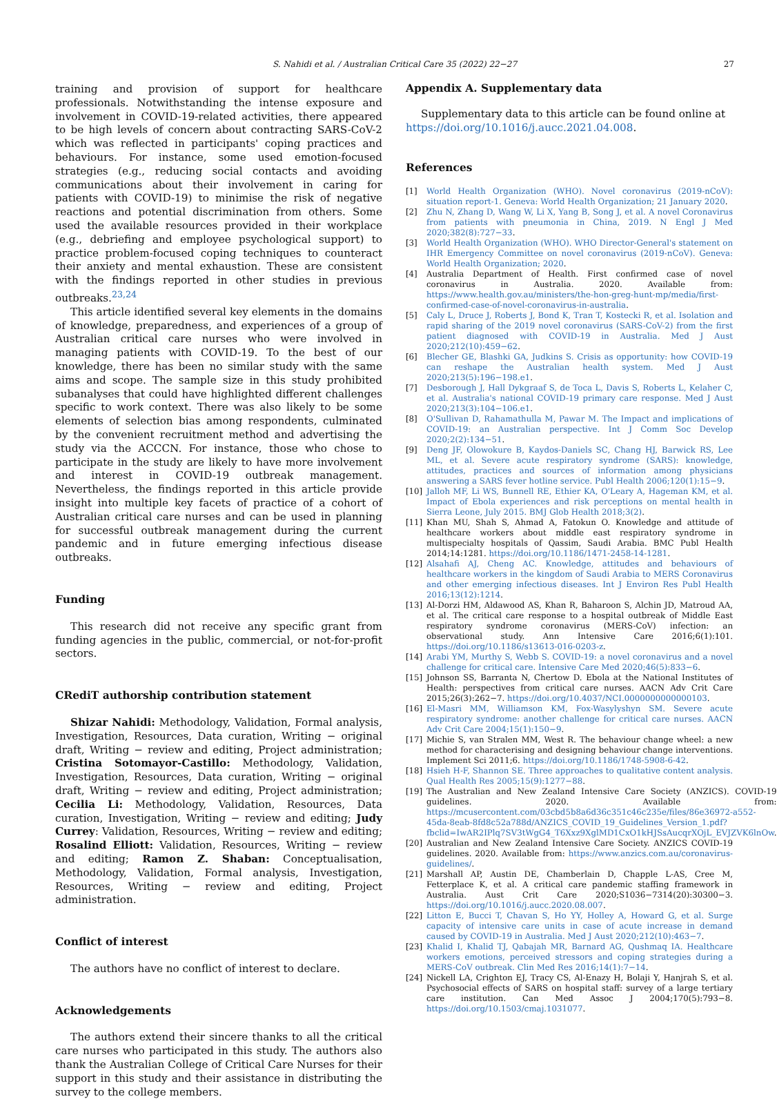S. Nahidi et al. / Australian Critical Care 35 (2022) 22−27 27
training and provision of support for healthcare professionals. Notwithstanding the intense exposure and involvement in COVID-19-related activities, there appeared to be high levels of concern about contracting SARS-CoV-2 which was reflected in participants' coping practices and behaviours. For instance, some used emotion-focused strategies (e.g., reducing social contacts and avoiding communications about their involvement in caring for patients with COVID-19) to minimise the risk of negative reactions and potential discrimination from others. Some used the available resources provided in their workplace (e.g., debriefing and employee psychological support) to practice problem-focused coping techniques to counteract their anxiety and mental exhaustion. These are consistent with the findings reported in other studies in previous outbreaks.<sup>23,24</sup>
This article identified several key elements in the domains of knowledge, preparedness, and experiences of a group of Australian critical care nurses who were involved in managing patients with COVID-19. To the best of our knowledge, there has been no similar study with the same aims and scope. The sample size in this study prohibited subanalyses that could have highlighted different challenges specific to work context. There was also likely to be some elements of selection bias among respondents, culminated by the convenient recruitment method and advertising the study via the ACCCN. For instance, those who chose to participate in the study are likely to have more involvement and interest in COVID-19 outbreak management. Nevertheless, the findings reported in this article provide insight into multiple key facets of practice of a cohort of Australian critical care nurses and can be used in planning for successful outbreak management during the current pandemic and in future emerging infectious disease outbreaks.
Funding
This research did not receive any specific grant from funding agencies in the public, commercial, or not-for-profit sectors.
CRediT authorship contribution statement
Shizar Nahidi: Methodology, Validation, Formal analysis, Investigation, Resources, Data curation, Writing − original draft, Writing − review and editing, Project administration; Cristina Sotomayor-Castillo: Methodology, Validation, Investigation, Resources, Data curation, Writing − original draft, Writing − review and editing, Project administration; Cecilia Li: Methodology, Validation, Resources, Data curation, Investigation, Writing − review and editing; Judy Currey: Validation, Resources, Writing − review and editing; Rosalind Elliott: Validation, Resources, Writing − review and editing; Ramon Z. Shaban: Conceptualisation, Methodology, Validation, Formal analysis, Investigation, Resources, Writing − review and editing, Project administration.
Conflict of interest
The authors have no conflict of interest to declare.
Acknowledgements
The authors extend their sincere thanks to all the critical care nurses who participated in this study. The authors also thank the Australian College of Critical Care Nurses for their support in this study and their assistance in distributing the survey to the college members.
Appendix A. Supplementary data
Supplementary data to this article can be found online at https://doi.org/10.1016/j.aucc.2021.04.008.
References
[1] World Health Organization (WHO). Novel coronavirus (2019-nCoV): situation report-1. Geneva: World Health Organization; 21 January 2020.
[2] Zhu N, Zhang D, Wang W, Li X, Yang B, Song J, et al. A novel Coronavirus from patients with pneumonia in China, 2019. N Engl J Med 2020;382(8):727−33.
[3] World Health Organization (WHO). WHO Director-General's statement on IHR Emergency Committee on novel coronavirus (2019-nCoV). Geneva: World Health Organization; 2020.
[4] Australia Department of Health. First confirmed case of novel coronavirus in Australia. 2020. Available from: https://www.health.gov.au/ministers/the-hon-greg-hunt-mp/media/first-confirmed-case-of-novel-coronavirus-in-australia.
[5] Caly L, Druce J, Roberts J, Bond K, Tran T, Kostecki R, et al. Isolation and rapid sharing of the 2019 novel coronavirus (SARS-CoV-2) from the first patient diagnosed with COVID-19 in Australia. Med J Aust 2020;212(10):459−62.
[6] Blecher GE, Blashki GA, Judkins S. Crisis as opportunity: how COVID-19 can reshape the Australian health system. Med J Aust 2020;213(5):196−198.e1.
[7] Desborough J, Hall Dykgraaf S, de Toca L, Davis S, Roberts L, Kelaher C, et al. Australia's national COVID-19 primary care response. Med J Aust 2020;213(3):104−106.e1.
[8] O'Sullivan D, Rahamathulla M, Pawar M. The Impact and implications of COVID-19: an Australian perspective. Int J Comm Soc Develop 2020;2(2):134−51.
[9] Deng JF, Olowokure B, Kaydos-Daniels SC, Chang HJ, Barwick RS, Lee ML, et al. Severe acute respiratory syndrome (SARS): knowledge, attitudes, practices and sources of information among physicians answering a SARS fever hotline service. Publ Health 2006;120(1):15−9.
[10] Jalloh MF, Li WS, Bunnell RE, Ethier KA, O'Leary A, Hageman KM, et al. Impact of Ebola experiences and risk perceptions on mental health in Sierra Leone, July 2015. BMJ Glob Health 2018;3(2).
[11] Khan MU, Shah S, Ahmad A, Fatokun O. Knowledge and attitude of healthcare workers about middle east respiratory syndrome in multispecialty hospitals of Qassim, Saudi Arabia. BMC Publ Health 2014;14:1281. https://doi.org/10.1186/1471-2458-14-1281.
[12] Alsahafi AJ, Cheng AC. Knowledge, attitudes and behaviours of healthcare workers in the kingdom of Saudi Arabia to MERS Coronavirus and other emerging infectious diseases. Int J Environ Res Publ Health 2016;13(12):1214.
[13] Al-Dorzi HM, Aldawood AS, Khan R, Baharoon S, Alchin JD, Matroud AA, et al. The critical care response to a hospital outbreak of Middle East respiratory syndrome coronavirus (MERS-CoV) infection: an observational study. Ann Intensive Care 2016;6(1):101. https://doi.org/10.1186/s13613-016-0203-z.
[14] Arabi YM, Murthy S, Webb S. COVID-19: a novel coronavirus and a novel challenge for critical care. Intensive Care Med 2020;46(5):833−6.
[15] Johnson SS, Barranta N, Chertow D. Ebola at the National Institutes of Health: perspectives from critical care nurses. AACN Adv Crit Care 2015;26(3):262−7. https://doi.org/10.4037/NCI.0000000000000103.
[16] El-Masri MM, Williamson KM, Fox-Wasylyshyn SM. Severe acute respiratory syndrome: another challenge for critical care nurses. AACN Adv Crit Care 2004;15(1):150−9.
[17] Michie S, van Stralen MM, West R. The behaviour change wheel: a new method for characterising and designing behaviour change interventions. Implement Sci 2011;6. https://doi.org/10.1186/1748-5908-6-42.
[18] Hsieh H-F, Shannon SE. Three approaches to qualitative content analysis. Qual Health Res 2005;15(9):1277−88.
[19] The Australian and New Zealand Intensive Care Society (ANZICS). COVID-19 guidelines. 2020. Available from: https://mcusercontent.com/03cbd5b8a6d36c351c46c235e/files/86e36972-a552-45da-8eab-8fd8c52a788d/ANZICS_COVID_19_Guidelines_Version_1.pdf?fbclid=IwAR2IPlq7SV3tWgG4_T6Xxz9XglMD1CxO1kHJSsAucqrXOjL_EVJZVK6lnOw.
[20] Australian and New Zealand Intensive Care Society. ANZICS COVID-19 guidelines. 2020. Available from: https://www.anzics.com.au/coronavirus-guidelines/.
[21] Marshall AP, Austin DE, Chamberlain D, Chapple L-AS, Cree M, Fetterplace K, et al. A critical care pandemic staffing framework in Australia. Aust Crit Care 2020;S1036−7314(20):30300−3. https://doi.org/10.1016/j.aucc.2020.08.007.
[22] Litton E, Bucci T, Chavan S, Ho YY, Holley A, Howard G, et al. Surge capacity of intensive care units in case of acute increase in demand caused by COVID-19 in Australia. Med J Aust 2020;212(10):463−7.
[23] Khalid I, Khalid TJ, Qabajah MR, Barnard AG, Qushmaq IA. Healthcare workers emotions, perceived stressors and coping strategies during a MERS-CoV outbreak. Clin Med Res 2016;14(1):7−14.
[24] Nickell LA, Crighton EJ, Tracy CS, Al-Enazy H, Bolaji Y, Hanjrah S, et al. Psychosocial effects of SARS on hospital staff: survey of a large tertiary care institution. Can Med Assoc J 2004;170(5):793−8. https://doi.org/10.1503/cmaj.1031077.